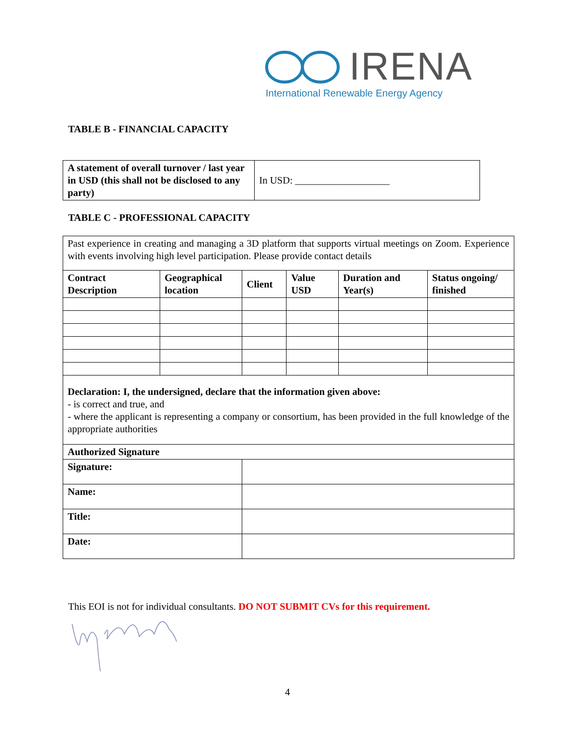IRENA
International Renewable Energy Agency
TABLE B - FINANCIAL CAPACITY
| A statement of overall turnover / last year in USD (this shall not be disclosed to any party) | In USD: ___________________ |
TABLE C - PROFESSIONAL CAPACITY
| Past experience in creating and managing a 3D platform that supports virtual meetings on Zoom. Experience with events involving high level participation. Please provide contact details | | | | | |
| Contract Description | Geographical location | Client | Value USD | Duration and Year(s) | Status ongoing/ finished |
| Declaration: I, the undersigned, declare that the information given above: - is correct and true, and - where the applicant is representing a company or consortium, has been provided in the full knowledge of the appropriate authorities | | | | | |
| Authorized Signature | | | | | |
| Signature: | | | | | |
| Name: | | | | | |
| Title: | | | | | |
| Date: | | | | | |
This EOI is not for individual consultants. DO NOT SUBMIT CVs for this requirement.
4